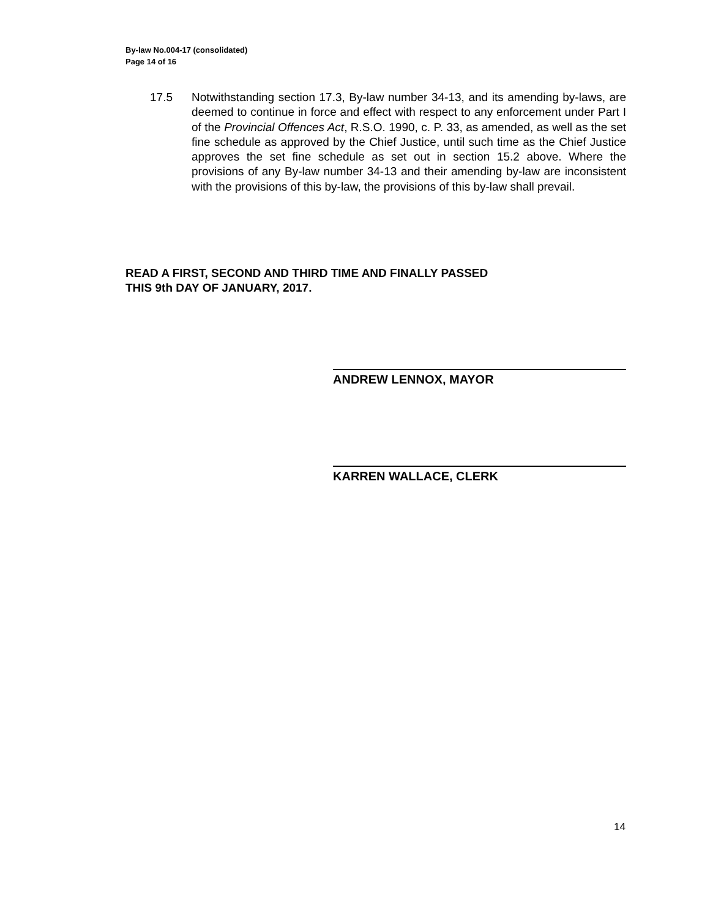By-law No.004-17 (consolidated)
Page 14 of 16
17.5 Notwithstanding section 17.3, By-law number 34-13, and its amending by-laws, are deemed to continue in force and effect with respect to any enforcement under Part I of the Provincial Offences Act, R.S.O. 1990, c. P. 33, as amended, as well as the set fine schedule as approved by the Chief Justice, until such time as the Chief Justice approves the set fine schedule as set out in section 15.2 above. Where the provisions of any By-law number 34-13 and their amending by-law are inconsistent with the provisions of this by-law, the provisions of this by-law shall prevail.
READ A FIRST, SECOND AND THIRD TIME AND FINALLY PASSED
THIS 9th DAY OF JANUARY, 2017.
ANDREW LENNOX, MAYOR
KARREN WALLACE, CLERK
14